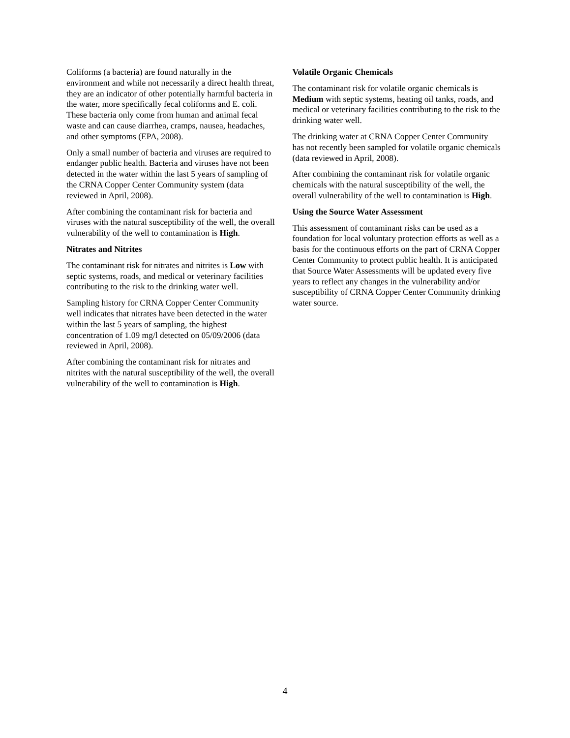Coliforms (a bacteria) are found naturally in the environment and while not necessarily a direct health threat, they are an indicator of other potentially harmful bacteria in the water, more specifically fecal coliforms and E. coli. These bacteria only come from human and animal fecal waste and can cause diarrhea, cramps, nausea, headaches, and other symptoms (EPA, 2008).
Only a small number of bacteria and viruses are required to endanger public health. Bacteria and viruses have not been detected in the water within the last 5 years of sampling of the CRNA Copper Center Community system (data reviewed in April, 2008).
After combining the contaminant risk for bacteria and viruses with the natural susceptibility of the well, the overall vulnerability of the well to contamination is High.
Nitrates and Nitrites
The contaminant risk for nitrates and nitrites is Low with septic systems, roads, and medical or veterinary facilities contributing to the risk to the drinking water well.
Sampling history for CRNA Copper Center Community well indicates that nitrates have been detected in the water within the last 5 years of sampling, the highest concentration of 1.09 mg/l detected on 05/09/2006 (data reviewed in April, 2008).
After combining the contaminant risk for nitrates and nitrites with the natural susceptibility of the well, the overall vulnerability of the well to contamination is High.
Volatile Organic Chemicals
The contaminant risk for volatile organic chemicals is Medium with septic systems, heating oil tanks, roads, and medical or veterinary facilities contributing to the risk to the drinking water well.
The drinking water at CRNA Copper Center Community has not recently been sampled for volatile organic chemicals (data reviewed in April, 2008).
After combining the contaminant risk for volatile organic chemicals with the natural susceptibility of the well, the overall vulnerability of the well to contamination is High.
Using the Source Water Assessment
This assessment of contaminant risks can be used as a foundation for local voluntary protection efforts as well as a basis for the continuous efforts on the part of CRNA Copper Center Community to protect public health. It is anticipated that Source Water Assessments will be updated every five years to reflect any changes in the vulnerability and/or susceptibility of CRNA Copper Center Community drinking water source.
4